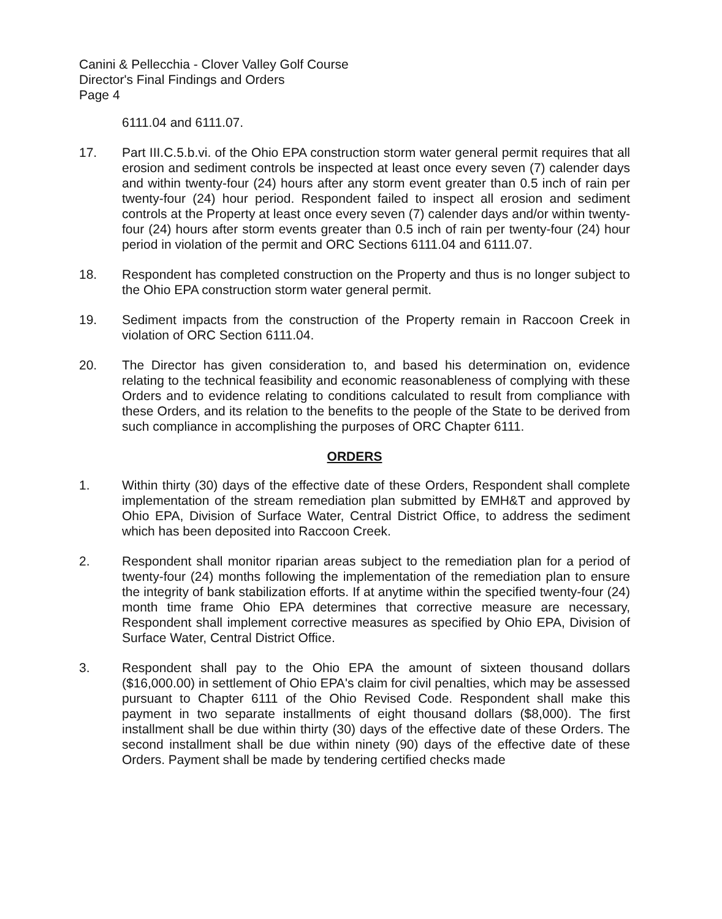Canini & Pellecchia - Clover Valley Golf Course
Director's Final Findings and Orders
Page 4
6111.04 and 6111.07.
17. Part III.C.5.b.vi. of the Ohio EPA construction storm water general permit requires that all erosion and sediment controls be inspected at least once every seven (7) calender days and within twenty-four (24) hours after any storm event greater than 0.5 inch of rain per twenty-four (24) hour period. Respondent failed to inspect all erosion and sediment controls at the Property at least once every seven (7) calender days and/or within twenty-four (24) hours after storm events greater than 0.5 inch of rain per twenty-four (24) hour period in violation of the permit and ORC Sections 6111.04 and 6111.07.
18. Respondent has completed construction on the Property and thus is no longer subject to the Ohio EPA construction storm water general permit.
19. Sediment impacts from the construction of the Property remain in Raccoon Creek in violation of ORC Section 6111.04.
20. The Director has given consideration to, and based his determination on, evidence relating to the technical feasibility and economic reasonableness of complying with these Orders and to evidence relating to conditions calculated to result from compliance with these Orders, and its relation to the benefits to the people of the State to be derived from such compliance in accomplishing the purposes of ORC Chapter 6111.
ORDERS
1. Within thirty (30) days of the effective date of these Orders, Respondent shall complete implementation of the stream remediation plan submitted by EMH&T and approved by Ohio EPA, Division of Surface Water, Central District Office, to address the sediment which has been deposited into Raccoon Creek.
2. Respondent shall monitor riparian areas subject to the remediation plan for a period of twenty-four (24) months following the implementation of the remediation plan to ensure the integrity of bank stabilization efforts. If at anytime within the specified twenty-four (24) month time frame Ohio EPA determines that corrective measure are necessary, Respondent shall implement corrective measures as specified by Ohio EPA, Division of Surface Water, Central District Office.
3. Respondent shall pay to the Ohio EPA the amount of sixteen thousand dollars ($16,000.00) in settlement of Ohio EPA's claim for civil penalties, which may be assessed pursuant to Chapter 6111 of the Ohio Revised Code. Respondent shall make this payment in two separate installments of eight thousand dollars ($8,000). The first installment shall be due within thirty (30) days of the effective date of these Orders. The second installment shall be due within ninety (90) days of the effective date of these Orders. Payment shall be made by tendering certified checks made